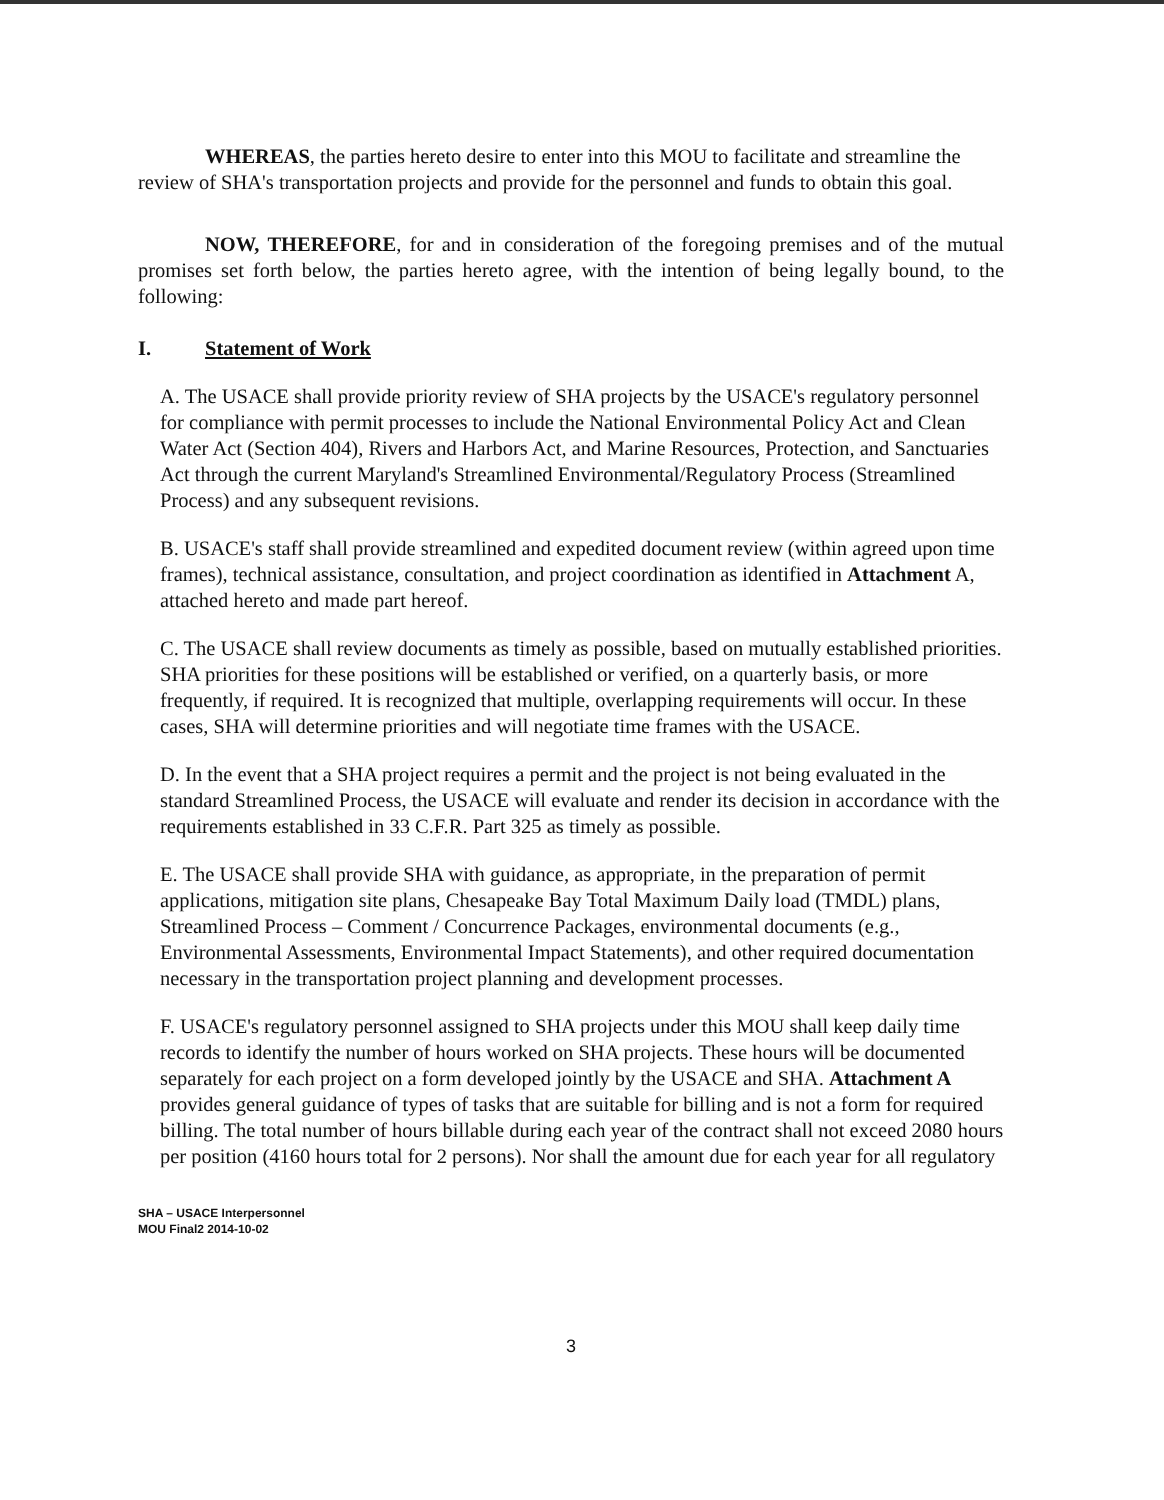WHEREAS, the parties hereto desire to enter into this MOU to facilitate and streamline the review of SHA's transportation projects and provide for the personnel and funds to obtain this goal.
NOW, THEREFORE, for and in consideration of the foregoing premises and of the mutual promises set forth below, the parties hereto agree, with the intention of being legally bound, to the following:
I. Statement of Work
A. The USACE shall provide priority review of SHA projects by the USACE's regulatory personnel for compliance with permit processes to include the National Environmental Policy Act and Clean Water Act (Section 404), Rivers and Harbors Act, and Marine Resources, Protection, and Sanctuaries Act through the current Maryland's Streamlined Environmental/Regulatory Process (Streamlined Process) and any subsequent revisions.
B. USACE's staff shall provide streamlined and expedited document review (within agreed upon time frames), technical assistance, consultation, and project coordination as identified in Attachment A, attached hereto and made part hereof.
C. The USACE shall review documents as timely as possible, based on mutually established priorities. SHA priorities for these positions will be established or verified, on a quarterly basis, or more frequently, if required. It is recognized that multiple, overlapping requirements will occur. In these cases, SHA will determine priorities and will negotiate time frames with the USACE.
D. In the event that a SHA project requires a permit and the project is not being evaluated in the standard Streamlined Process, the USACE will evaluate and render its decision in accordance with the requirements established in 33 C.F.R. Part 325 as timely as possible.
E. The USACE shall provide SHA with guidance, as appropriate, in the preparation of permit applications, mitigation site plans, Chesapeake Bay Total Maximum Daily load (TMDL) plans, Streamlined Process – Comment / Concurrence Packages, environmental documents (e.g., Environmental Assessments, Environmental Impact Statements), and other required documentation necessary in the transportation project planning and development processes.
F. USACE's regulatory personnel assigned to SHA projects under this MOU shall keep daily time records to identify the number of hours worked on SHA projects. These hours will be documented separately for each project on a form developed jointly by the USACE and SHA. Attachment A provides general guidance of types of tasks that are suitable for billing and is not a form for required billing. The total number of hours billable during each year of the contract shall not exceed 2080 hours per position (4160 hours total for 2 persons). Nor shall the amount due for each year for all regulatory
SHA – USACE Interpersonnel
MOU Final2 2014-10-02
3